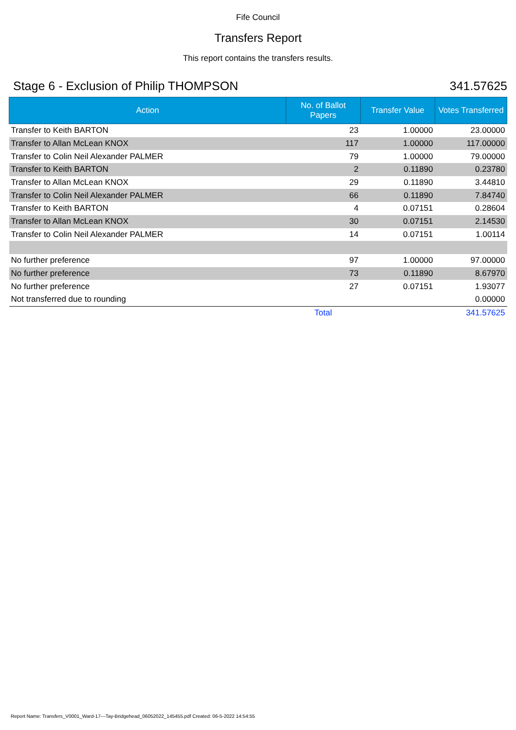Fife Council
Transfers Report
This report contains the transfers results.
Stage 6 - Exclusion of Philip THOMPSON 341.57625
| Action | No. of Ballot Papers | Transfer Value | Votes Transferred |
| --- | --- | --- | --- |
| Transfer to Keith BARTON | 23 | 1.00000 | 23.00000 |
| Transfer to Allan McLean KNOX | 117 | 1.00000 | 117.00000 |
| Transfer to Colin Neil Alexander PALMER | 79 | 1.00000 | 79.00000 |
| Transfer to Keith BARTON | 2 | 0.11890 | 0.23780 |
| Transfer to Allan McLean KNOX | 29 | 0.11890 | 3.44810 |
| Transfer to Colin Neil Alexander PALMER | 66 | 0.11890 | 7.84740 |
| Transfer to Keith BARTON | 4 | 0.07151 | 0.28604 |
| Transfer to Allan McLean KNOX | 30 | 0.07151 | 2.14530 |
| Transfer to Colin Neil Alexander PALMER | 14 | 0.07151 | 1.00114 |
| No further preference | 97 | 1.00000 | 97.00000 |
| No further preference | 73 | 0.11890 | 8.67970 |
| No further preference | 27 | 0.07151 | 1.93077 |
| Not transferred due to rounding | | | 0.00000 |
| | Total | | 341.57625 |
Report Name: Transfers_V0001_Ward-17---Tay-Bridgehead_06052022_145455.pdf Created: 06-5-2022 14:54:55